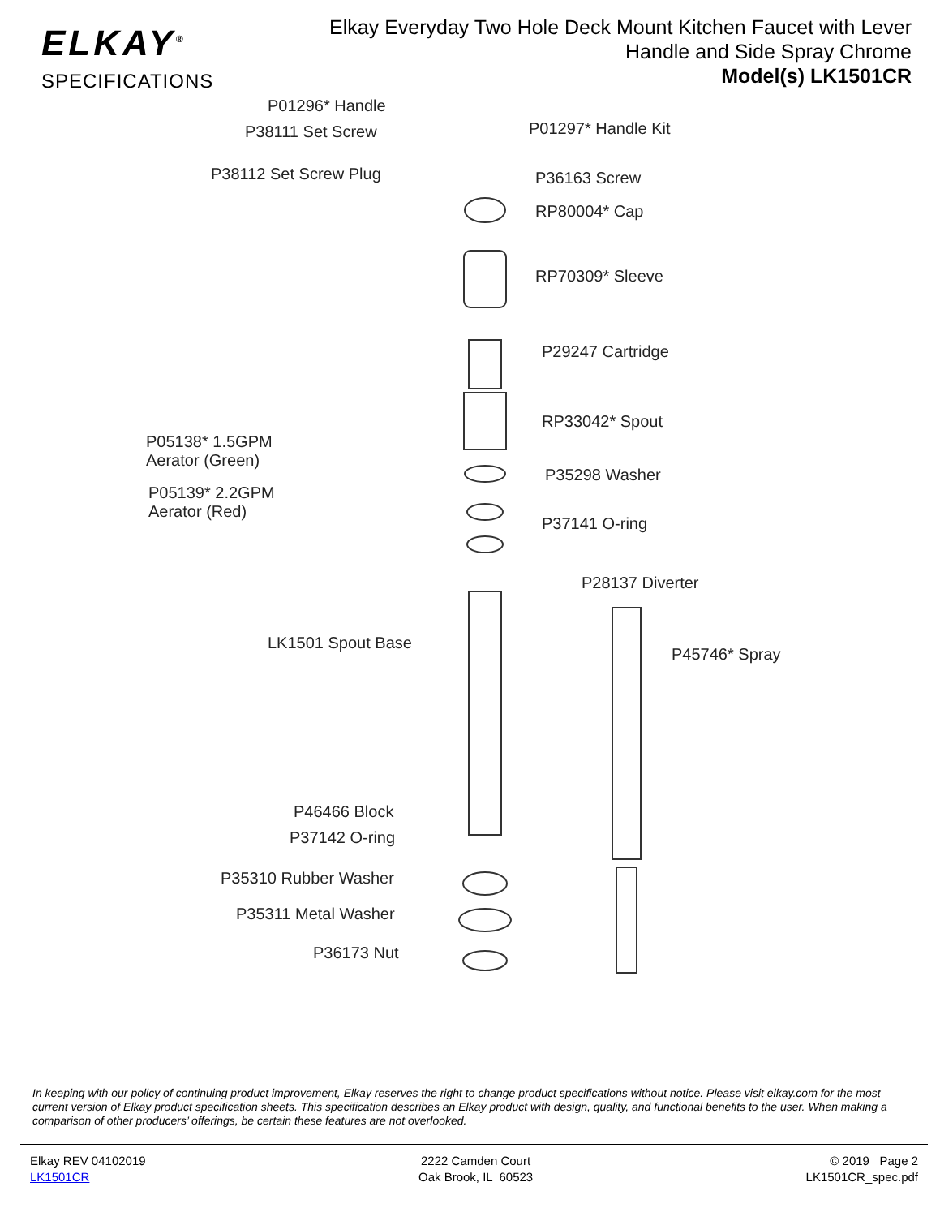ELKAY<sup>®</sup>
SPECIFICATIONS
Elkay Everyday Two Hole Deck Mount Kitchen Faucet with Lever
Handle and Side Spray Chrome
Model(s) LK1501CR
P01296* Handle
P38111 Set Screw P01297* Handle Kit
P38112 Set Screw Plug P36163 Screw
RP80004* Cap
RP70309* Sleeve
P29247 Cartridge
RP33042* Spout
P05138* 1.5GPM
Aerator (Green)
P35298 Washer
P05139* 2.2GPM
Aerator (Red)
P37141 O-ring
P28137 Diverter
LK1501 Spout Base
P45746* Spray
P46466 Block
P37142 O-ring
P35310 Rubber Washer
P35311 Metal Washer
P36173 Nut
In keeping with our policy of continuing product improvement, Elkay reserves the right to change product specifications without notice. Please visit elkay.com for the most current version of Elkay product specification sheets. This specification describes an Elkay product with design, quality, and functional benefits to the user. When making a comparison of other producers’ offerings, be certain these features are not overlooked.
Elkay REV 04102019
LK1501CR
2222 Camden Court
Oak Brook, IL 60523
© 2019 Page 2
LK1501CR_spec.pdf